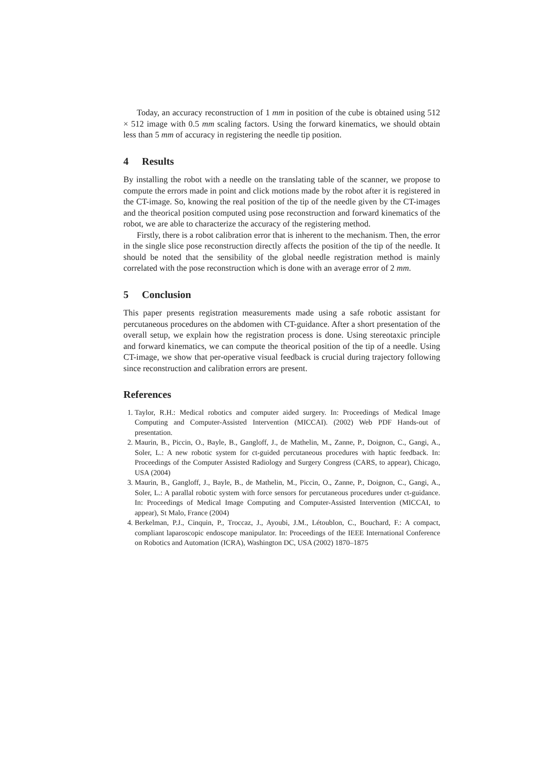Today, an accuracy reconstruction of 1 mm in position of the cube is obtained using 512 × 512 image with 0.5 mm scaling factors. Using the forward kinematics, we should obtain less than 5 mm of accuracy in registering the needle tip position.
4 Results
By installing the robot with a needle on the translating table of the scanner, we propose to compute the errors made in point and click motions made by the robot after it is registered in the CT-image. So, knowing the real position of the tip of the needle given by the CT-images and the theorical position computed using pose reconstruction and forward kinematics of the robot, we are able to characterize the accuracy of the registering method.
Firstly, there is a robot calibration error that is inherent to the mechanism. Then, the error in the single slice pose reconstruction directly affects the position of the tip of the needle. It should be noted that the sensibility of the global needle registration method is mainly correlated with the pose reconstruction which is done with an average error of 2 mm.
5 Conclusion
This paper presents registration measurements made using a safe robotic assistant for percutaneous procedures on the abdomen with CT-guidance. After a short presentation of the overall setup, we explain how the registration process is done. Using stereotaxic principle and forward kinematics, we can compute the theorical position of the tip of a needle. Using CT-image, we show that per-operative visual feedback is crucial during trajectory following since reconstruction and calibration errors are present.
References
1. Taylor, R.H.: Medical robotics and computer aided surgery. In: Proceedings of Medical Image Computing and Computer-Assisted Intervention (MICCAI). (2002) Web PDF Hands-out of presentation.
2. Maurin, B., Piccin, O., Bayle, B., Gangloff, J., de Mathelin, M., Zanne, P., Doignon, C., Gangi, A., Soler, L.: A new robotic system for ct-guided percutaneous procedures with haptic feedback. In: Proceedings of the Computer Assisted Radiology and Surgery Congress (CARS, to appear), Chicago, USA (2004)
3. Maurin, B., Gangloff, J., Bayle, B., de Mathelin, M., Piccin, O., Zanne, P., Doignon, C., Gangi, A., Soler, L.: A parallal robotic system with force sensors for percutaneous procedures under ct-guidance. In: Proceedings of Medical Image Computing and Computer-Assisted Intervention (MICCAI, to appear), St Malo, France (2004)
4. Berkelman, P.J., Cinquin, P., Troccaz, J., Ayoubi, J.M., Létoublon, C., Bouchard, F.: A compact, compliant laparoscopic endoscope manipulator. In: Proceedings of the IEEE International Conference on Robotics and Automation (ICRA), Washington DC, USA (2002) 1870–1875